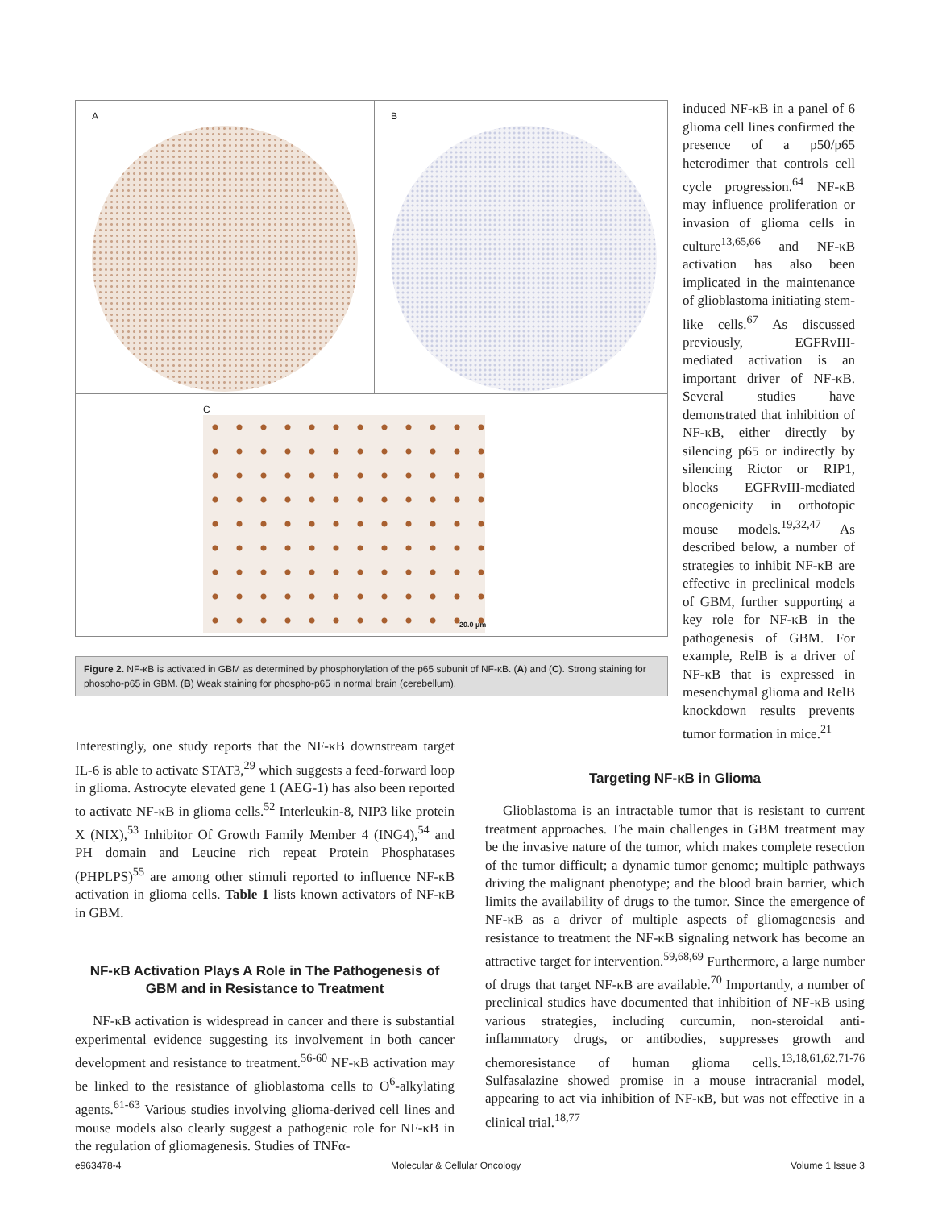A B
C
20.0 µm
Figure 2. NF-κB is activated in GBM as determined by phosphorylation of the p65 subunit of NF-κB. (A) and (C). Strong staining for phospho-p65 in GBM. (B) Weak staining for phospho-p65 in normal brain (cerebellum).
induced NF-κB in a panel of 6 glioma cell lines confirmed the presence of a p50/p65 heterodimer that controls cell cycle progression.<sup>64</sup> NF-κB may influence proliferation or invasion of glioma cells in culture<sup>13,65,66</sup> and NF-κB activation has also been implicated in the maintenance of glioblastoma initiating stem-like cells.<sup>67</sup> As discussed previously, EGFRvIII-mediated activation is an important driver of NF-κB. Several studies have demonstrated that inhibition of NF-κB, either directly by silencing p65 or indirectly by silencing Rictor or RIP1, blocks EGFRvIII-mediated oncogenicity in orthotopic mouse models.<sup>19,32,47</sup> As described below, a number of strategies to inhibit NF-κB are effective in preclinical models of GBM, further supporting a key role for NF-κB in the pathogenesis of GBM. For example, RelB is a driver of NF-κB that is expressed in mesenchymal glioma and RelB knockdown results prevents tumor formation in mice.<sup>21</sup>
Interestingly, one study reports that the NF-κB downstream target IL-6 is able to activate STAT3,<sup>29</sup> which suggests a feed-forward loop in glioma. Astrocyte elevated gene 1 (AEG-1) has also been reported to activate NF-κB in glioma cells.<sup>52</sup> Interleukin-8, NIP3 like protein X (NIX),<sup>53</sup> Inhibitor Of Growth Family Member 4 (ING4),<sup>54</sup> and PH domain and Leucine rich repeat Protein Phosphatases (PHPLPS)<sup>55</sup> are among other stimuli reported to influence NF-κB activation in glioma cells. Table 1 lists known activators of NF-κB in GBM.
NF-κB Activation Plays A Role in The Pathogenesis of GBM and in Resistance to Treatment
NF-κB activation is widespread in cancer and there is substantial experimental evidence suggesting its involvement in both cancer development and resistance to treatment.<sup>56-60</sup> NF-κB activation may be linked to the resistance of glioblastoma cells to O<sup>6</sup>-alkylating agents.<sup>61-63</sup> Various studies involving glioma-derived cell lines and mouse models also clearly suggest a pathogenic role for NF-κB in the regulation of gliomagenesis. Studies of TNFα-
Targeting NF-κB in Glioma
Glioblastoma is an intractable tumor that is resistant to current treatment approaches. The main challenges in GBM treatment may be the invasive nature of the tumor, which makes complete resection of the tumor difficult; a dynamic tumor genome; multiple pathways driving the malignant phenotype; and the blood brain barrier, which limits the availability of drugs to the tumor. Since the emergence of NF-κB as a driver of multiple aspects of gliomagenesis and resistance to treatment the NF-κB signaling network has become an attractive target for intervention.<sup>59,68,69</sup> Furthermore, a large number of drugs that target NF-κB are available.<sup>70</sup> Importantly, a number of preclinical studies have documented that inhibition of NF-κB using various strategies, including curcumin, non-steroidal anti-inflammatory drugs, or antibodies, suppresses growth and chemoresistance of human glioma cells.<sup>13,18,61,62,71-76</sup> Sulfasalazine showed promise in a mouse intracranial model, appearing to act via inhibition of NF-κB, but was not effective in a clinical trial.<sup>18,77</sup>
e963478-4 Molecular & Cellular Oncology Volume 1 Issue 3